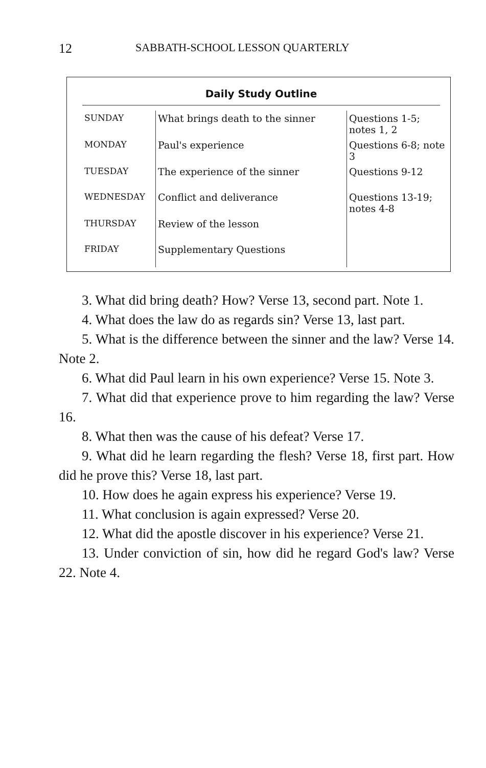12 SABBATH-SCHOOL LESSON QUARTERLY
Daily Study Outline
| SUNDAY | What brings death to the sinner | Questions 1-5; notes 1, 2 |
| MONDAY | Paul's experience | Questions 6-8; note 3 |
| TUESDAY | The experience of the sinner | Questions 9-12 |
| WEDNESDAY | Conflict and deliverance | Questions 13-19; notes 4-8 |
| THURSDAY | Review of the lesson | |
| FRIDAY | Supplementary Questions | |
3. What did bring death? How? Verse 13, second part. Note 1.
4. What does the law do as regards sin? Verse 13, last part.
5. What is the difference between the sinner and the law? Verse 14. Note 2.
6. What did Paul learn in his own experience? Verse 15. Note 3.
7. What did that experience prove to him regarding the law? Verse 16.
8. What then was the cause of his defeat? Verse 17.
9. What did he learn regarding the flesh? Verse 18, first part. How did he prove this? Verse 18, last part.
10. How does he again express his experience? Verse 19.
11. What conclusion is again expressed? Verse 20.
12. What did the apostle discover in his experience? Verse 21.
13. Under conviction of sin, how did he regard God's law? Verse 22. Note 4.